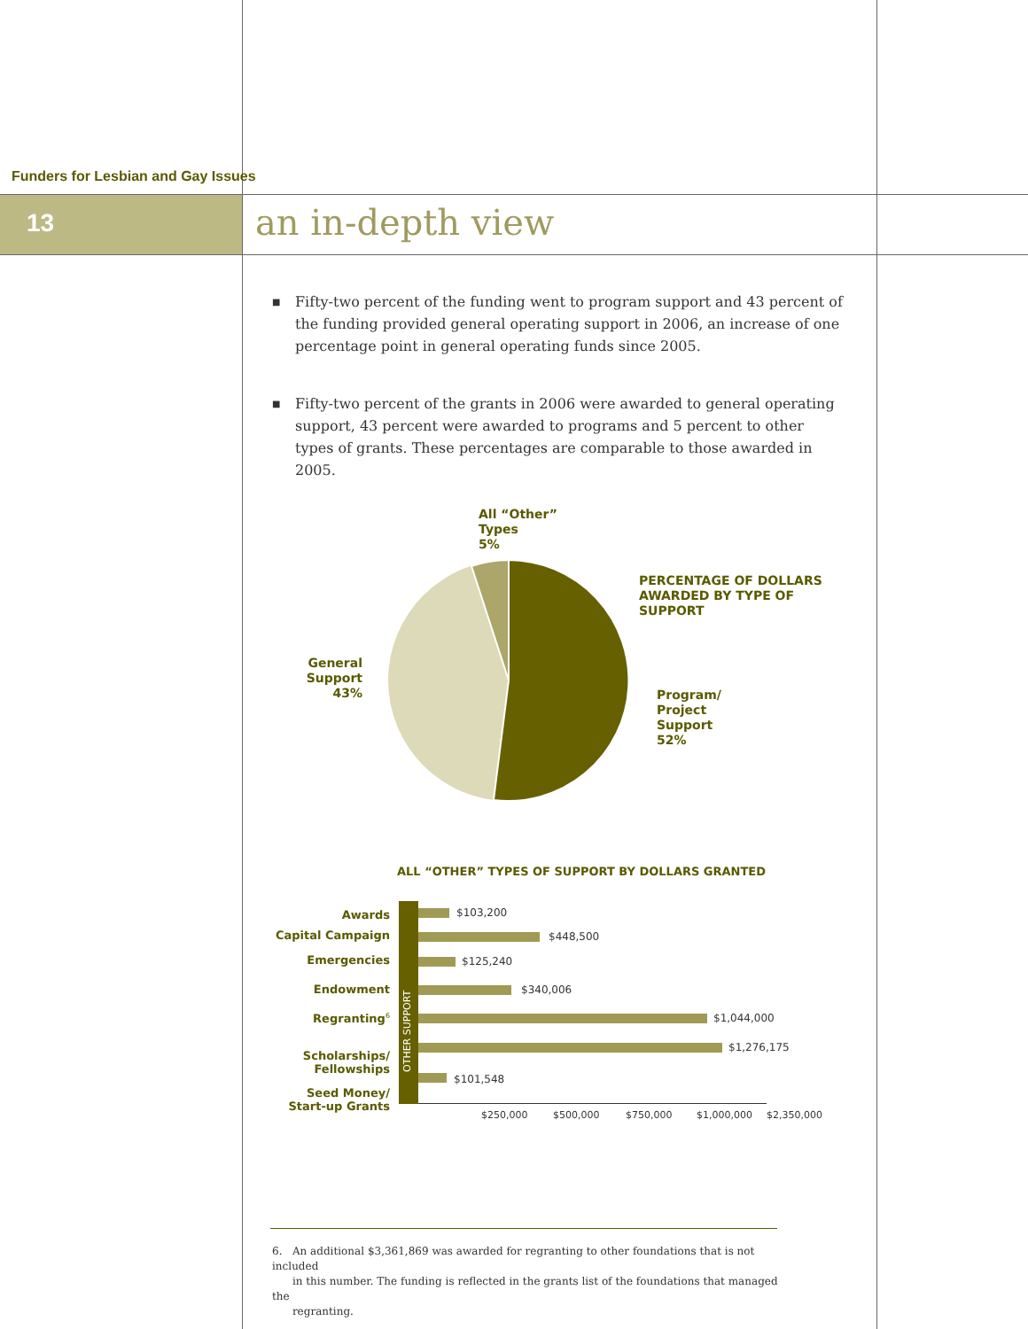Funders for Lesbian and Gay Issues
13 an in-depth view
■ Fifty-two percent of the funding went to program support and 43 percent of the funding provided general operating support in 2006, an increase of one percentage point in general operating funds since 2005.
■ Fifty-two percent of the grants in 2006 were awarded to general operating support, 43 percent were awarded to programs and 5 percent to other types of grants. These percentages are comparable to those awarded in 2005.
All “Other”
Types
5%
PERCENTAGE OF DOLLARS
AWARDED BY TYPE OF
SUPPORT
General
Support
43%
Program/
Project
Support
52%
ALL “OTHER” TYPES OF SUPPORT BY DOLLARS GRANTED
OTHER SUPPORT
Awards
Capital Campaign
Emergencies
Endowment
Regranting<sup>6</sup>
Scholarships/
Fellowships
Seed Money/
Start-up Grants
$103,200
$448,500
$125,240
$340,006
$1,044,000
$1,276,175
$101,548
$250,000 $500,000 $750,000 $1,000,000 $2,350,000
6. An additional $3,361,869 was awarded for regranting to other foundations that is not included
in this number. The funding is reflected in the grants list of the foundations that managed the
regranting.